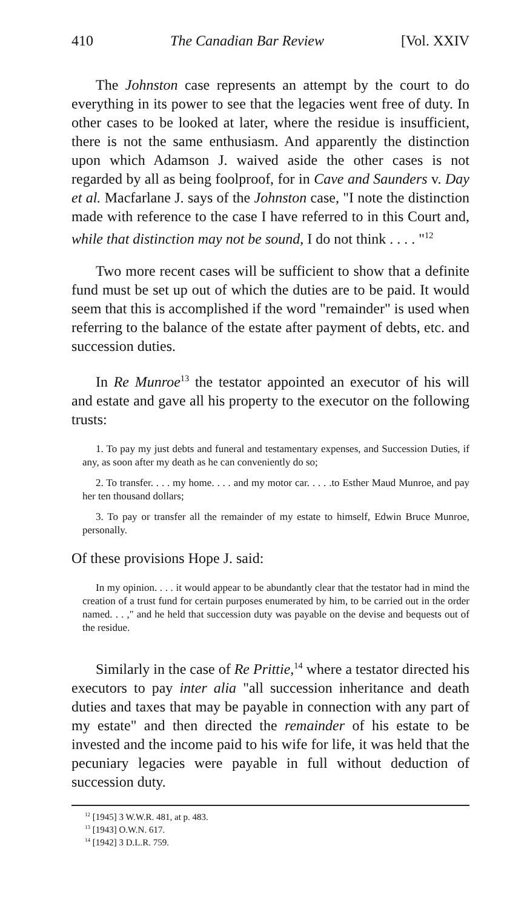410 The Canadian Bar Review [Vol. XXIV
The Johnston case represents an attempt by the court to do everything in its power to see that the legacies went free of duty. In other cases to be looked at later, where the residue is insufficient, there is not the same enthusiasm. And apparently the distinction upon which Adamson J. waived aside the other cases is not regarded by all as being foolproof, for in Cave and Saunders v. Day et al. Macfarlane J. says of the Johnston case, "I note the distinction made with reference to the case I have referred to in this Court and, while that distinction may not be sound, I do not think . . . . "<sup>12</sup>
Two more recent cases will be sufficient to show that a definite fund must be set up out of which the duties are to be paid. It would seem that this is accomplished if the word "remainder" is used when referring to the balance of the estate after payment of debts, etc. and succession duties.
In Re Munroe<sup>13</sup> the testator appointed an executor of his will and estate and gave all his property to the executor on the following trusts:
1. To pay my just debts and funeral and testamentary expenses, and Succession Duties, if any, as soon after my death as he can conveniently do so;
2. To transfer. . . . my home. . . . and my motor car. . . . .to Esther Maud Munroe, and pay her ten thousand dollars;
3. To pay or transfer all the remainder of my estate to himself, Edwin Bruce Munroe, personally.
Of these provisions Hope J. said:
In my opinion. . . . it would appear to be abundantly clear that the testator had in mind the creation of a trust fund for certain purposes enumerated by him, to be carried out in the order named. . . ," and he held that succession duty was payable on the devise and bequests out of the residue.
Similarly in the case of Re Prittie,<sup>14</sup> where a testator directed his executors to pay inter alia "all succession inheritance and death duties and taxes that may be payable in connection with any part of my estate" and then directed the remainder of his estate to be invested and the income paid to his wife for life, it was held that the pecuniary legacies were payable in full without deduction of succession duty.
<sup>12</sup> [1945] 3 W.W.R. 481, at p. 483.
<sup>13</sup> [1943] O.W.N. 617.
<sup>14</sup> [1942] 3 D.L.R. 759.